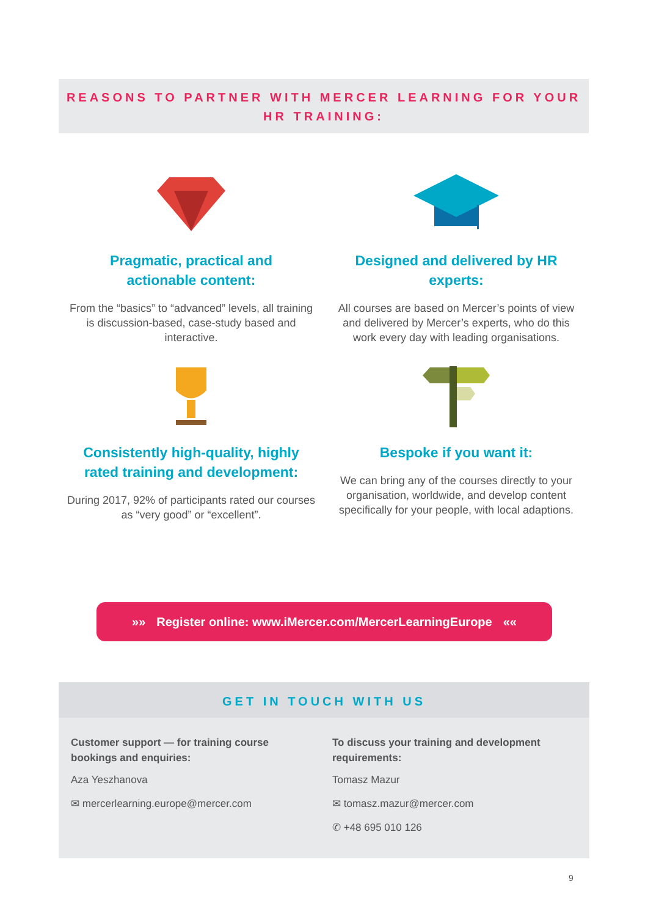REASONS TO PARTNER WITH MERCER LEARNING FOR YOUR
HR TRAINING:
Pragmatic, practical and
actionable content:
From the “basics” to “advanced” levels, all training is discussion-based, case-study based and interactive.
Designed and delivered by HR
experts:
All courses are based on Mercer’s points of view and delivered by Mercer’s experts, who do this work every day with leading organisations.
Consistently high-quality, highly
rated training and development:
During 2017, 92% of participants rated our courses as “very good” or “excellent”.
Bespoke if you want it:
We can bring any of the courses directly to your organisation, worldwide, and develop content specifically for your people, with local adaptions.
»» Register online: www.iMercer.com/MercerLearningEurope ««
GET IN TOUCH WITH US
Customer support — for training course bookings and enquiries:
Aza Yeszhanova
✉ mercerlearning.europe@mercer.com
To discuss your training and development requirements:
Tomasz Mazur
✉ tomasz.mazur@mercer.com
✆ +48 695 010 126
9